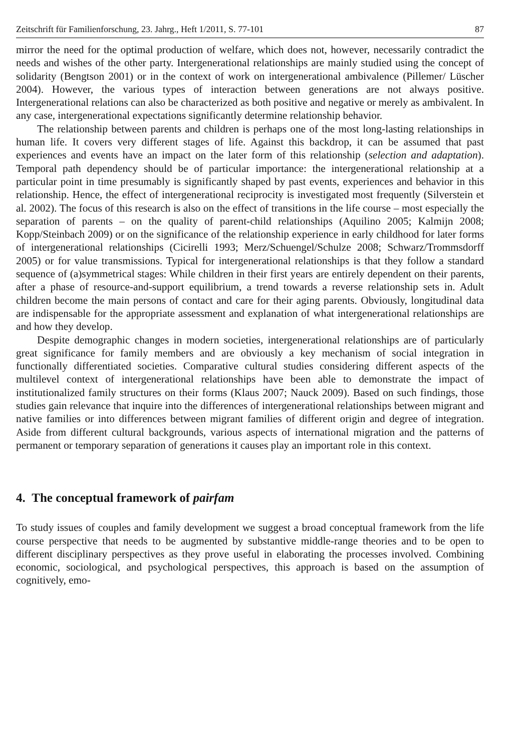Zeitschrift für Familienforschung, 23. Jahrg., Heft 1/2011, S. 77-101 87
mirror the need for the optimal production of welfare, which does not, however, necessarily contradict the needs and wishes of the other party. Intergenerational relationships are mainly studied using the concept of solidarity (Bengtson 2001) or in the context of work on intergenerational ambivalence (Pillemer/ Lüscher 2004). However, the various types of interaction between generations are not always positive. Intergenerational relations can also be characterized as both positive and negative or merely as ambivalent. In any case, intergenerational expectations significantly determine relationship behavior.
The relationship between parents and children is perhaps one of the most long-lasting relationships in human life. It covers very different stages of life. Against this backdrop, it can be assumed that past experiences and events have an impact on the later form of this relationship (selection and adaptation). Temporal path dependency should be of particular importance: the intergenerational relationship at a particular point in time presumably is significantly shaped by past events, experiences and behavior in this relationship. Hence, the effect of intergenerational reciprocity is investigated most frequently (Silverstein et al. 2002). The focus of this research is also on the effect of transitions in the life course – most especially the separation of parents – on the quality of parent-child relationships (Aquilino 2005; Kalmijn 2008; Kopp/Steinbach 2009) or on the significance of the relationship experience in early childhood for later forms of intergenerational relationships (Cicirelli 1993; Merz/Schuengel/Schulze 2008; Schwarz/Trommsdorff 2005) or for value transmissions. Typical for intergenerational relationships is that they follow a standard sequence of (a)symmetrical stages: While children in their first years are entirely dependent on their parents, after a phase of resource-and-support equilibrium, a trend towards a reverse relationship sets in. Adult children become the main persons of contact and care for their aging parents. Obviously, longitudinal data are indispensable for the appropriate assessment and explanation of what intergenerational relationships are and how they develop.
Despite demographic changes in modern societies, intergenerational relationships are of particularly great significance for family members and are obviously a key mechanism of social integration in functionally differentiated societies. Comparative cultural studies considering different aspects of the multilevel context of intergenerational relationships have been able to demonstrate the impact of institutionalized family structures on their forms (Klaus 2007; Nauck 2009). Based on such findings, those studies gain relevance that inquire into the differences of intergenerational relationships between migrant and native families or into differences between migrant families of different origin and degree of integration. Aside from different cultural backgrounds, various aspects of international migration and the patterns of permanent or temporary separation of generations it causes play an important role in this context.
4. The conceptual framework of pairfam
To study issues of couples and family development we suggest a broad conceptual framework from the life course perspective that needs to be augmented by substantive middle-range theories and to be open to different disciplinary perspectives as they prove useful in elaborating the processes involved. Combining economic, sociological, and psychological perspectives, this approach is based on the assumption of cognitively, emo-